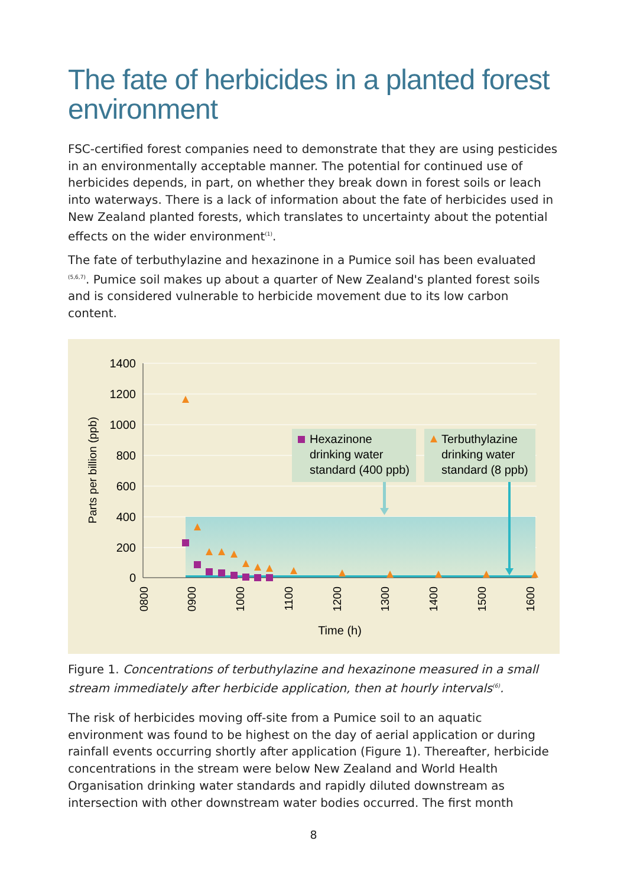The fate of herbicides in a planted forest environment
FSC-certified forest companies need to demonstrate that they are using pesticides in an environmentally acceptable manner. The potential for continued use of herbicides depends, in part, on whether they break down in forest soils or leach into waterways. There is a lack of information about the fate of herbicides used in New Zealand planted forests, which translates to uncertainty about the potential effects on the wider environment<sup>(1)</sup>.
The fate of terbuthylazine and hexazinone in a Pumice soil has been evaluated <sup>(5,6,7)</sup>. Pumice soil makes up about a quarter of New Zealand's planted forest soils and is considered vulnerable to herbicide movement due to its low carbon content.
1400
1200
1000
800
600
400
200
0
Parts per billion (ppb)
0800
0900
1000
1100
1200
1300
1400
1500
1600
Time (h)
Hexazinone
drinking water
standard (400 ppb)
Terbuthylazine
drinking water
standard (8 ppb)
Figure 1. Concentrations of terbuthylazine and hexazinone measured in a small stream immediately after herbicide application, then at hourly intervals<sup>(6)</sup>.
The risk of herbicides moving off-site from a Pumice soil to an aquatic environment was found to be highest on the day of aerial application or during rainfall events occurring shortly after application (Figure 1). Thereafter, herbicide concentrations in the stream were below New Zealand and World Health Organisation drinking water standards and rapidly diluted downstream as intersection with other downstream water bodies occurred. The first month
8